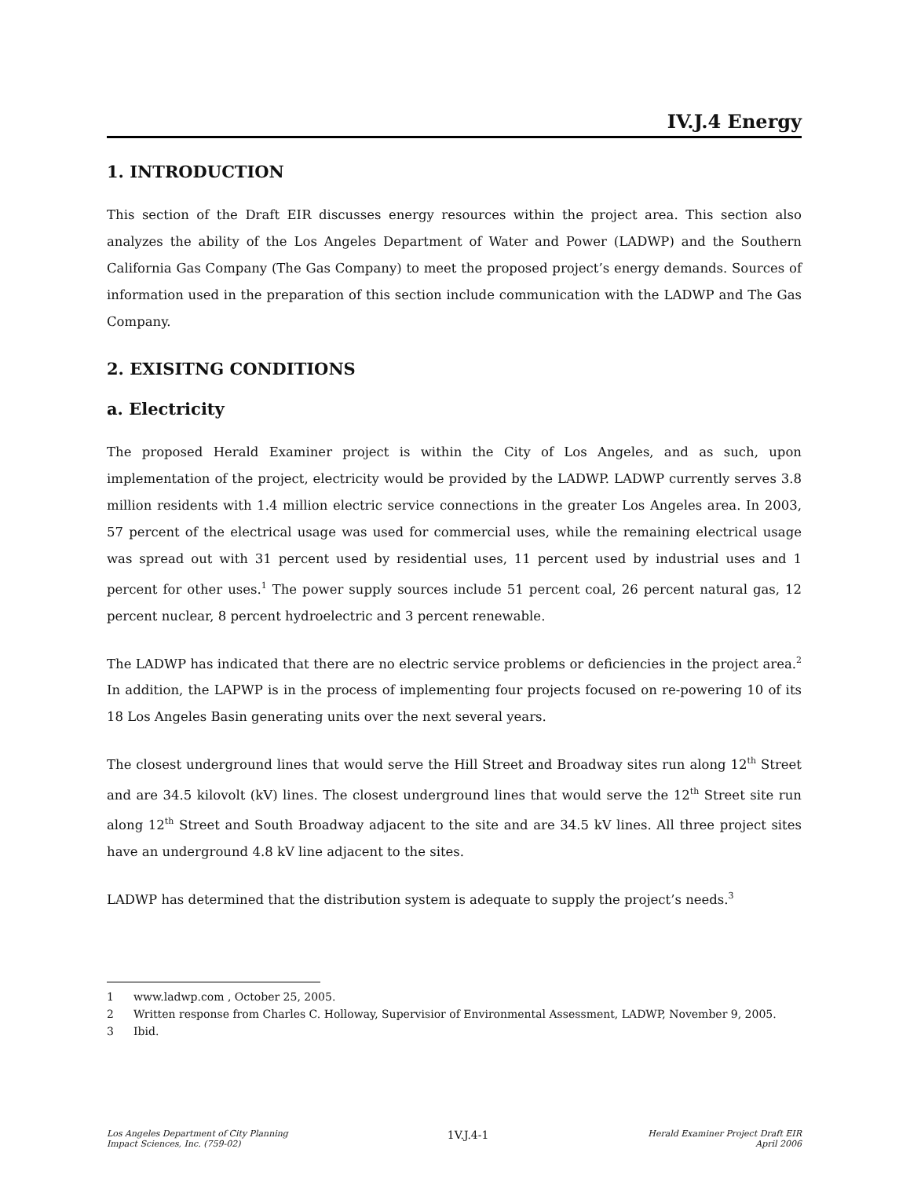IV.J.4 Energy
1. INTRODUCTION
This section of the Draft EIR discusses energy resources within the project area. This section also analyzes the ability of the Los Angeles Department of Water and Power (LADWP) and the Southern California Gas Company (The Gas Company) to meet the proposed project’s energy demands. Sources of information used in the preparation of this section include communication with the LADWP and The Gas Company.
2. EXISITNG CONDITIONS
a. Electricity
The proposed Herald Examiner project is within the City of Los Angeles, and as such, upon implementation of the project, electricity would be provided by the LADWP. LADWP currently serves 3.8 million residents with 1.4 million electric service connections in the greater Los Angeles area. In 2003, 57 percent of the electrical usage was used for commercial uses, while the remaining electrical usage was spread out with 31 percent used by residential uses, 11 percent used by industrial uses and 1 percent for other uses.<sup>1</sup> The power supply sources include 51 percent coal, 26 percent natural gas, 12 percent nuclear, 8 percent hydroelectric and 3 percent renewable.
The LADWP has indicated that there are no electric service problems or deficiencies in the project area.<sup>2</sup> In addition, the LAPWP is in the process of implementing four projects focused on re-powering 10 of its 18 Los Angeles Basin generating units over the next several years.
The closest underground lines that would serve the Hill Street and Broadway sites run along 12<sup>th</sup> Street and are 34.5 kilovolt (kV) lines. The closest underground lines that would serve the 12<sup>th</sup> Street site run along 12<sup>th</sup> Street and South Broadway adjacent to the site and are 34.5 kV lines. All three project sites have an underground 4.8 kV line adjacent to the sites.
LADWP has determined that the distribution system is adequate to supply the project’s needs.<sup>3</sup>
1 www.ladwp.com , October 25, 2005.
2 Written response from Charles C. Holloway, Supervisior of Environmental Assessment, LADWP, November 9, 2005.
3 Ibid.
Los Angeles Department of City Planning
Impact Sciences, Inc. (759-02)
1V.J.4-1
Herald Examiner Project Draft EIR
April 2006